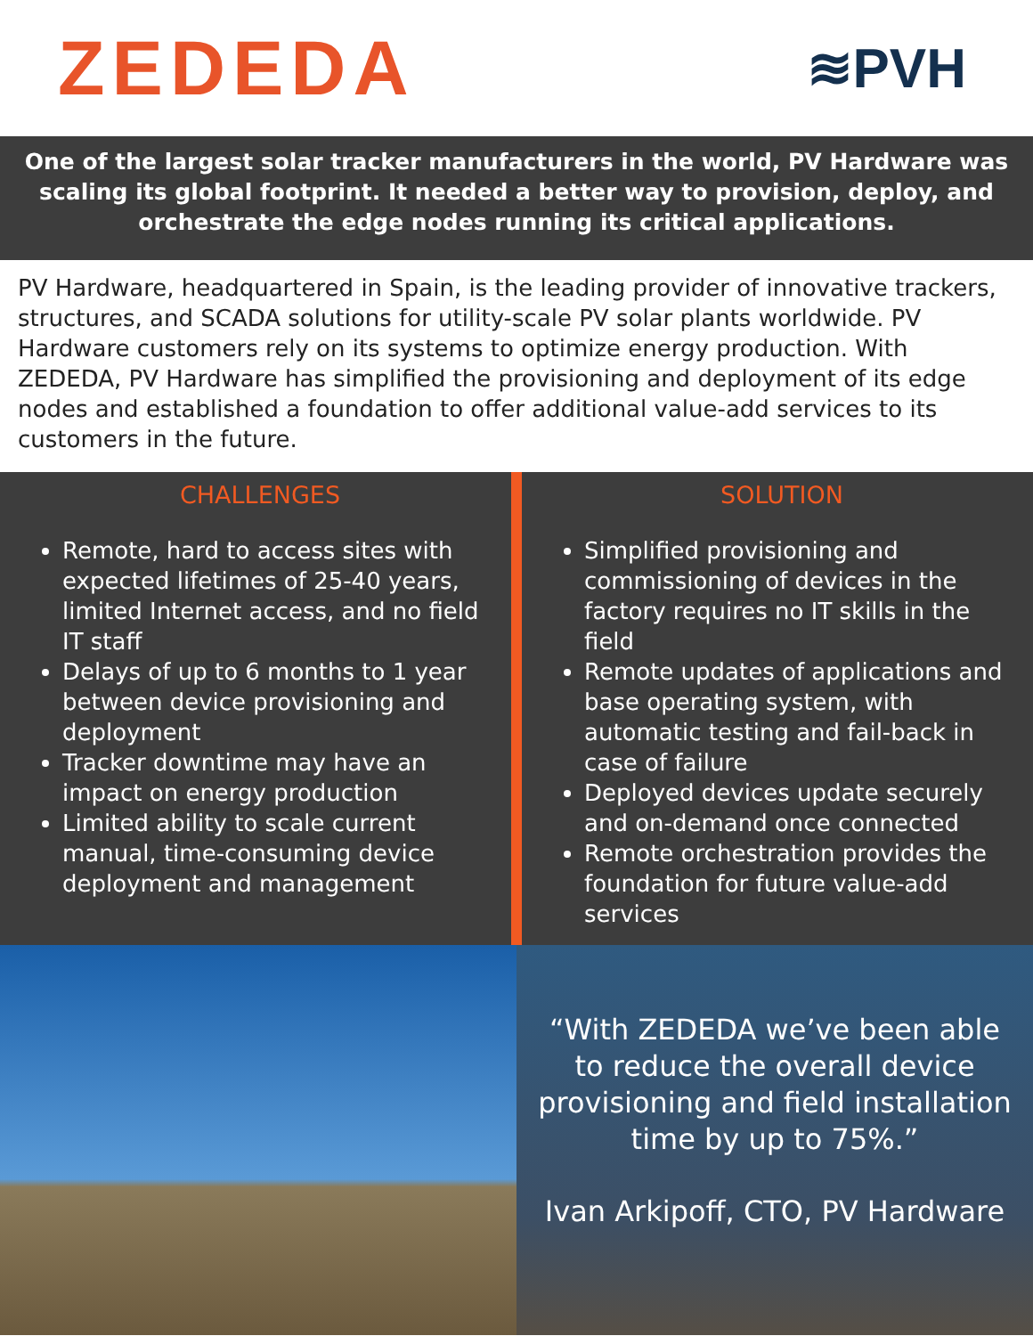ZEDEDA
≋PVH
One of the largest solar tracker manufacturers in the world, PV Hardware was scaling its global footprint. It needed a better way to provision, deploy, and orchestrate the edge nodes running its critical applications.
PV Hardware, headquartered in Spain, is the leading provider of innovative trackers, structures, and SCADA solutions for utility-scale PV solar plants worldwide. PV Hardware customers rely on its systems to optimize energy production. With ZEDEDA, PV Hardware has simplified the provisioning and deployment of its edge nodes and established a foundation to offer additional value-add services to its customers in the future.
CHALLENGES
Remote, hard to access sites with expected lifetimes of 25-40 years, limited Internet access, and no field IT staff
Delays of up to 6 months to 1 year between device provisioning and deployment
Tracker downtime may have an impact on energy production
Limited ability to scale current manual, time-consuming device deployment and management
SOLUTION
Simplified provisioning and commissioning of devices in the factory requires no IT skills in the field
Remote updates of applications and base operating system, with automatic testing and fail-back in case of failure
Deployed devices update securely and on-demand once connected
Remote orchestration provides the foundation for future value-add services
“With ZEDEDA we’ve been able to reduce the overall device provisioning and field installation time by up to 75%.”
Ivan Arkipoff, CTO, PV Hardware